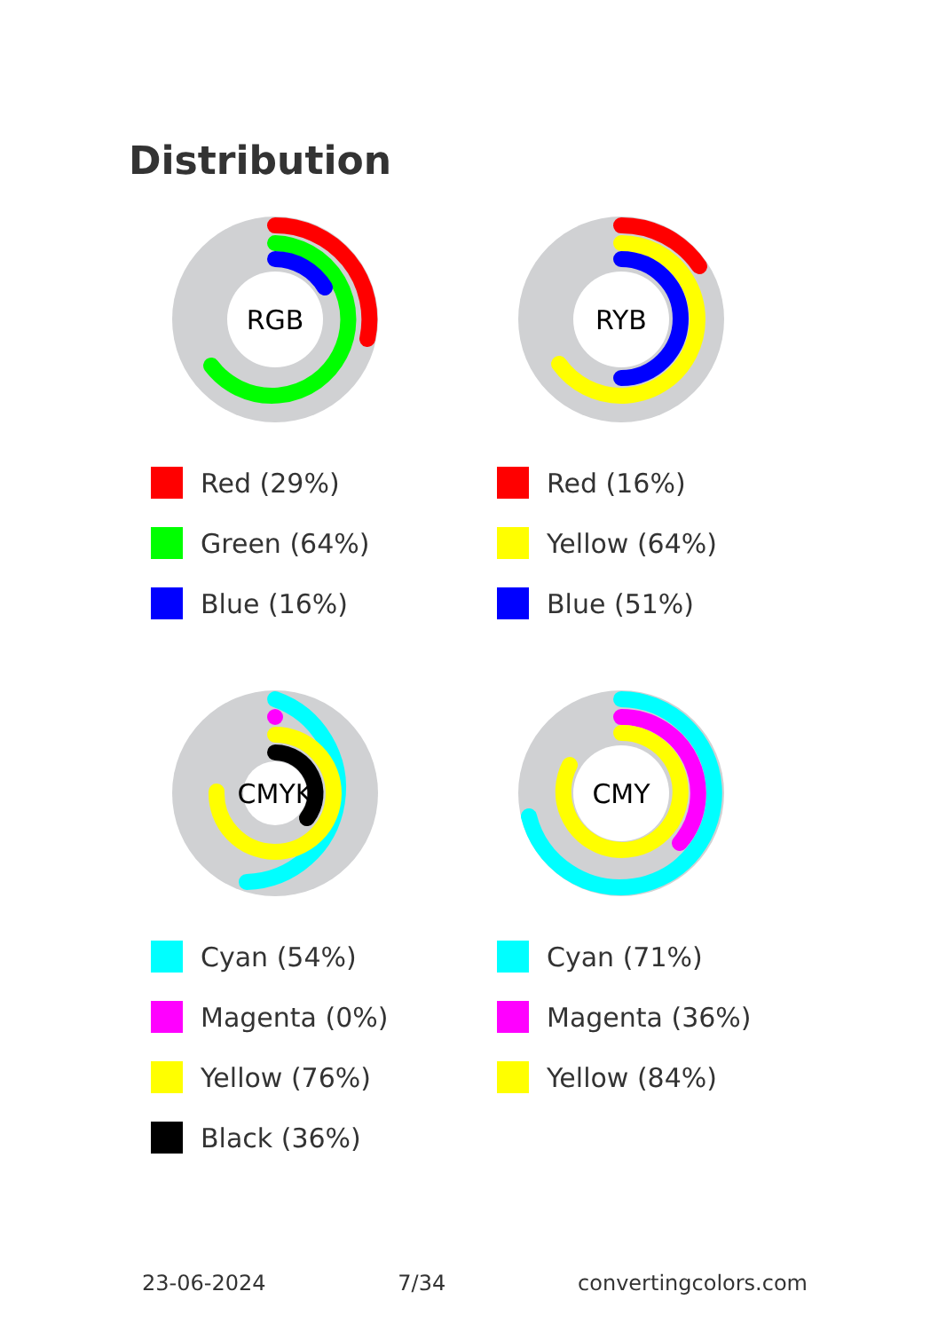Distribution
RGB
Red (29%)
Green (64%)
Blue (16%)
RYB
Red (16%)
Yellow (64%)
Blue (51%)
CMYK
Cyan (54%)
Magenta (0%)
Yellow (76%)
Black (36%)
CMY
Cyan (71%)
Magenta (36%)
Yellow (84%)
23-06-2024 7/34 convertingcolors.com